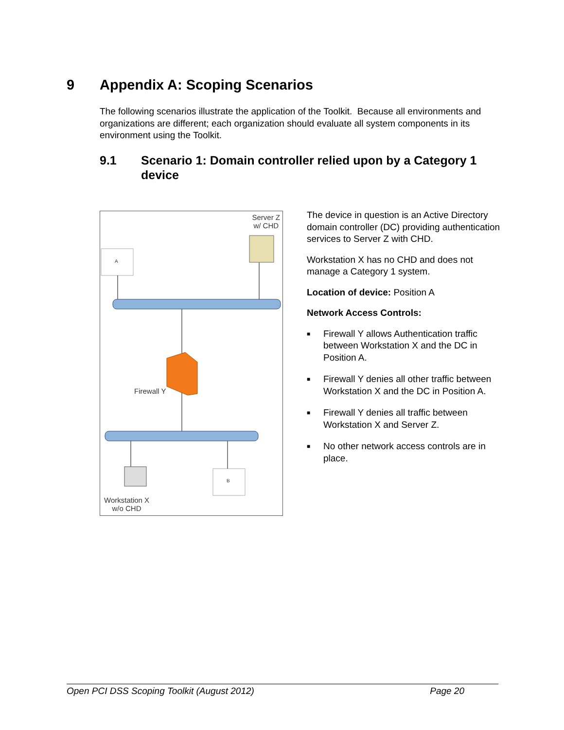9 Appendix A: Scoping Scenarios
The following scenarios illustrate the application of the Toolkit. Because all environments and organizations are different; each organization should evaluate all system components in its environment using the Toolkit.
9.1 Scenario 1: Domain controller relied upon by a Category 1 device
Server Z
w/ CHD
A
B
Firewall Y
Workstation X
w/o CHD
The device in question is an Active Directory domain controller (DC) providing authentication services to Server Z with CHD.
Workstation X has no CHD and does not manage a Category 1 system.
Location of device: Position A
Network Access Controls:
■ Firewall Y allows Authentication traffic between Workstation X and the DC in Position A.
■ Firewall Y denies all other traffic between Workstation X and the DC in Position A.
■ Firewall Y denies all traffic between Workstation X and Server Z.
■ No other network access controls are in place.
Open PCI DSS Scoping Toolkit (August 2012) Page 20